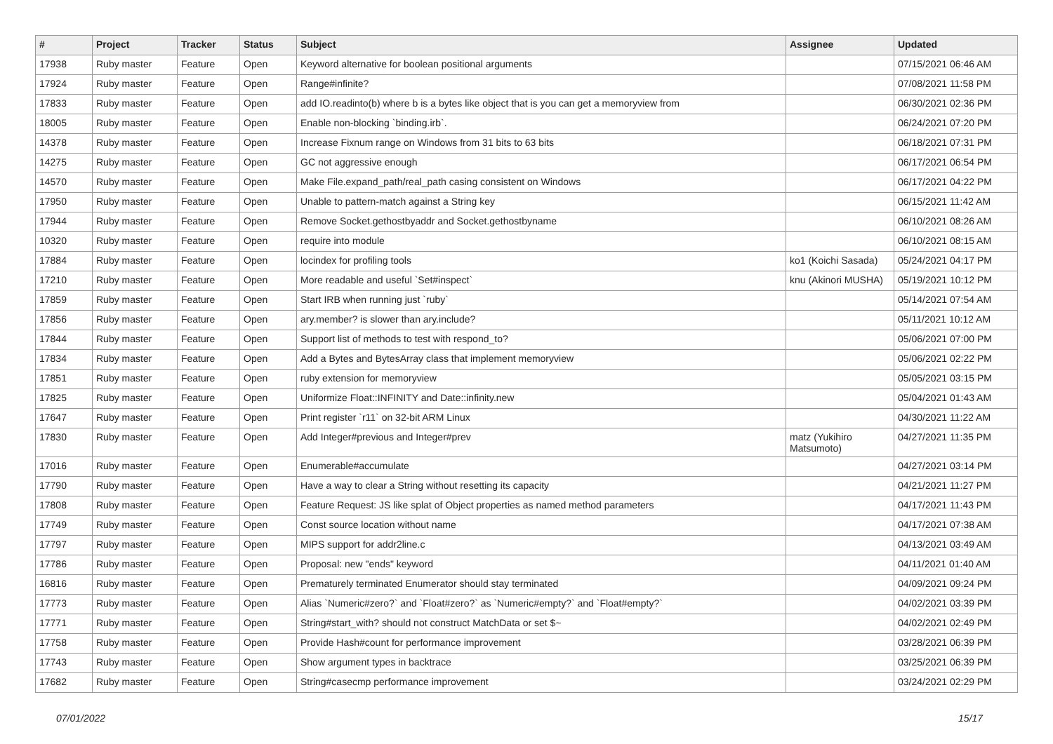| # | Project | Tracker | Status | Subject | Assignee | Updated |
| --- | --- | --- | --- | --- | --- | --- |
| 17938 | Ruby master | Feature | Open | Keyword alternative for boolean positional arguments | | 07/15/2021 06:46 AM |
| 17924 | Ruby master | Feature | Open | Range#infinite? | | 07/08/2021 11:58 PM |
| 17833 | Ruby master | Feature | Open | add IO.readinto(b) where b is a bytes like object that is you can get a memoryview from | | 06/30/2021 02:36 PM |
| 18005 | Ruby master | Feature | Open | Enable non-blocking `binding.irb`. | | 06/24/2021 07:20 PM |
| 14378 | Ruby master | Feature | Open | Increase Fixnum range on Windows from 31 bits to 63 bits | | 06/18/2021 07:31 PM |
| 14275 | Ruby master | Feature | Open | GC not aggressive enough | | 06/17/2021 06:54 PM |
| 14570 | Ruby master | Feature | Open | Make File.expand_path/real_path casing consistent on Windows | | 06/17/2021 04:22 PM |
| 17950 | Ruby master | Feature | Open | Unable to pattern-match against a String key | | 06/15/2021 11:42 AM |
| 17944 | Ruby master | Feature | Open | Remove Socket.gethostbyaddr and Socket.gethostbyname | | 06/10/2021 08:26 AM |
| 10320 | Ruby master | Feature | Open | require into module | | 06/10/2021 08:15 AM |
| 17884 | Ruby master | Feature | Open | locindex for profiling tools | ko1 (Koichi Sasada) | 05/24/2021 04:17 PM |
| 17210 | Ruby master | Feature | Open | More readable and useful `Set#inspect` | knu (Akinori MUSHA) | 05/19/2021 10:12 PM |
| 17859 | Ruby master | Feature | Open | Start IRB when running just `ruby` | | 05/14/2021 07:54 AM |
| 17856 | Ruby master | Feature | Open | ary.member? is slower than ary.include? | | 05/11/2021 10:12 AM |
| 17844 | Ruby master | Feature | Open | Support list of methods to test with respond_to? | | 05/06/2021 07:00 PM |
| 17834 | Ruby master | Feature | Open | Add a Bytes and BytesArray class that implement memoryview | | 05/06/2021 02:22 PM |
| 17851 | Ruby master | Feature | Open | ruby extension for memoryview | | 05/05/2021 03:15 PM |
| 17825 | Ruby master | Feature | Open | Uniformize Float::INFINITY and Date::infinity.new | | 05/04/2021 01:43 AM |
| 17647 | Ruby master | Feature | Open | Print register `r11` on 32-bit ARM Linux | | 04/30/2021 11:22 AM |
| 17830 | Ruby master | Feature | Open | Add Integer#previous and Integer#prev | matz (Yukihiro Matsumoto) | 04/27/2021 11:35 PM |
| 17016 | Ruby master | Feature | Open | Enumerable#accumulate | | 04/27/2021 03:14 PM |
| 17790 | Ruby master | Feature | Open | Have a way to clear a String without resetting its capacity | | 04/21/2021 11:27 PM |
| 17808 | Ruby master | Feature | Open | Feature Request: JS like splat of Object properties as named method parameters | | 04/17/2021 11:43 PM |
| 17749 | Ruby master | Feature | Open | Const source location without name | | 04/17/2021 07:38 AM |
| 17797 | Ruby master | Feature | Open | MIPS support for addr2line.c | | 04/13/2021 03:49 AM |
| 17786 | Ruby master | Feature | Open | Proposal: new "ends" keyword | | 04/11/2021 01:40 AM |
| 16816 | Ruby master | Feature | Open | Prematurely terminated Enumerator should stay terminated | | 04/09/2021 09:24 PM |
| 17773 | Ruby master | Feature | Open | Alias `Numeric#zero?` and `Float#zero?` as `Numeric#empty?` and `Float#empty?` | | 04/02/2021 03:39 PM |
| 17771 | Ruby master | Feature | Open | String#start_with? should not construct MatchData or set $~ | | 04/02/2021 02:49 PM |
| 17758 | Ruby master | Feature | Open | Provide Hash#count for performance improvement | | 03/28/2021 06:39 PM |
| 17743 | Ruby master | Feature | Open | Show argument types in backtrace | | 03/25/2021 06:39 PM |
| 17682 | Ruby master | Feature | Open | String#casecmp performance improvement | | 03/24/2021 02:29 PM |
07/01/2022 15/17